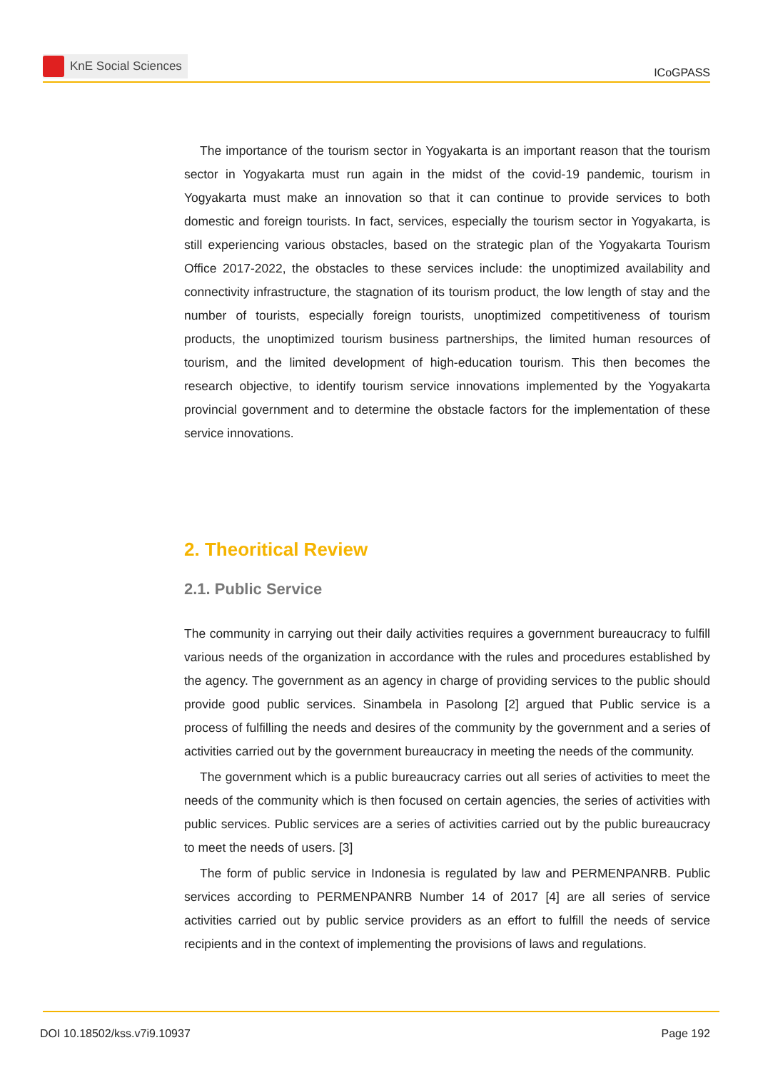KnE Social Sciences
ICoGPASS
The importance of the tourism sector in Yogyakarta is an important reason that the tourism sector in Yogyakarta must run again in the midst of the covid-19 pandemic, tourism in Yogyakarta must make an innovation so that it can continue to provide services to both domestic and foreign tourists. In fact, services, especially the tourism sector in Yogyakarta, is still experiencing various obstacles, based on the strategic plan of the Yogyakarta Tourism Office 2017-2022, the obstacles to these services include: the unoptimized availability and connectivity infrastructure, the stagnation of its tourism product, the low length of stay and the number of tourists, especially foreign tourists, unoptimized competitiveness of tourism products, the unoptimized tourism business partnerships, the limited human resources of tourism, and the limited development of high-education tourism. This then becomes the research objective, to identify tourism service innovations implemented by the Yogyakarta provincial government and to determine the obstacle factors for the implementation of these service innovations.
2. Theoritical Review
2.1. Public Service
The community in carrying out their daily activities requires a government bureaucracy to fulfill various needs of the organization in accordance with the rules and procedures established by the agency. The government as an agency in charge of providing services to the public should provide good public services. Sinambela in Pasolong [2] argued that Public service is a process of fulfilling the needs and desires of the community by the government and a series of activities carried out by the government bureaucracy in meeting the needs of the community.
The government which is a public bureaucracy carries out all series of activities to meet the needs of the community which is then focused on certain agencies, the series of activities with public services. Public services are a series of activities carried out by the public bureaucracy to meet the needs of users. [3]
The form of public service in Indonesia is regulated by law and PERMENPANRB. Public services according to PERMENPANRB Number 14 of 2017 [4] are all series of service activities carried out by public service providers as an effort to fulfill the needs of service recipients and in the context of implementing the provisions of laws and regulations.
DOI 10.18502/kss.v7i9.10937 Page 192